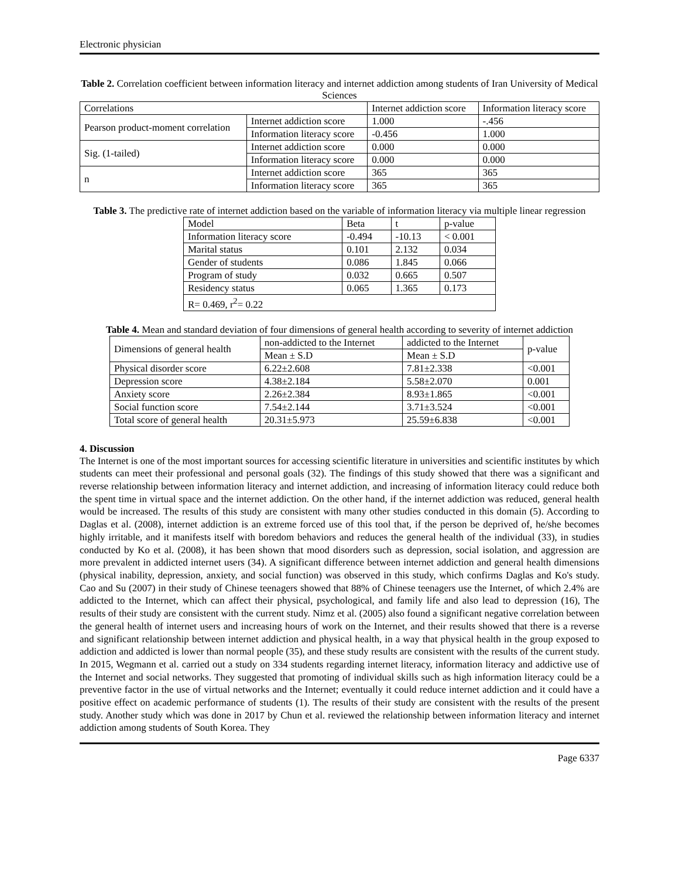Electronic physician
Table 2. Correlation coefficient between information literacy and internet addiction among students of Iran University of Medical Sciences
| Correlations | | Internet addiction score | Information literacy score |
| --- | --- | --- | --- |
| Pearson product-moment correlation | Internet addiction score | 1.000 | -.456 |
| | Information literacy score | -0.456 | 1.000 |
| Sig. (1-tailed) | Internet addiction score | 0.000 | 0.000 |
| | Information literacy score | 0.000 | 0.000 |
| n | Internet addiction score | 365 | 365 |
| | Information literacy score | 365 | 365 |
Table 3. The predictive rate of internet addiction based on the variable of information literacy via multiple linear regression
| Model | Beta | t | p-value |
| --- | --- | --- | --- |
| Information literacy score | -0.494 | -10.13 | < 0.001 |
| Marital status | 0.101 | 2.132 | 0.034 |
| Gender of students | 0.086 | 1.845 | 0.066 |
| Program of study | 0.032 | 0.665 | 0.507 |
| Residency status | 0.065 | 1.365 | 0.173 |
| R= 0.469, r<sup>2</sup>= 0.22 | | | |
Table 4. Mean and standard deviation of four dimensions of general health according to severity of internet addiction
| Dimensions of general health | non-addicted to the Internet | addicted to the Internet | p-value |
| --- | --- | --- | --- |
| | Mean ± S.D | Mean ± S.D | |
| Physical disorder score | 6.22±2.608 | 7.81±2.338 | <0.001 |
| Depression score | 4.38±2.184 | 5.58±2.070 | 0.001 |
| Anxiety score | 2.26±2.384 | 8.93±1.865 | <0.001 |
| Social function score | 7.54±2.144 | 3.71±3.524 | <0.001 |
| Total score of general health | 20.31±5.973 | 25.59±6.838 | <0.001 |
4. Discussion
The Internet is one of the most important sources for accessing scientific literature in universities and scientific institutes by which students can meet their professional and personal goals (32). The findings of this study showed that there was a significant and reverse relationship between information literacy and internet addiction, and increasing of information literacy could reduce both the spent time in virtual space and the internet addiction. On the other hand, if the internet addiction was reduced, general health would be increased. The results of this study are consistent with many other studies conducted in this domain (5). According to Daglas et al. (2008), internet addiction is an extreme forced use of this tool that, if the person be deprived of, he/she becomes highly irritable, and it manifests itself with boredom behaviors and reduces the general health of the individual (33), in studies conducted by Ko et al. (2008), it has been shown that mood disorders such as depression, social isolation, and aggression are more prevalent in addicted internet users (34). A significant difference between internet addiction and general health dimensions (physical inability, depression, anxiety, and social function) was observed in this study, which confirms Daglas and Ko's study. Cao and Su (2007) in their study of Chinese teenagers showed that 88% of Chinese teenagers use the Internet, of which 2.4% are addicted to the Internet, which can affect their physical, psychological, and family life and also lead to depression (16), The results of their study are consistent with the current study. Nimz et al. (2005) also found a significant negative correlation between the general health of internet users and increasing hours of work on the Internet, and their results showed that there is a reverse and significant relationship between internet addiction and physical health, in a way that physical health in the group exposed to addiction and addicted is lower than normal people (35), and these study results are consistent with the results of the current study. In 2015, Wegmann et al. carried out a study on 334 students regarding internet literacy, information literacy and addictive use of the Internet and social networks. They suggested that promoting of individual skills such as high information literacy could be a preventive factor in the use of virtual networks and the Internet; eventually it could reduce internet addiction and it could have a positive effect on academic performance of students (1). The results of their study are consistent with the results of the present study. Another study which was done in 2017 by Chun et al. reviewed the relationship between information literacy and internet addiction among students of South Korea. They
Page 6337